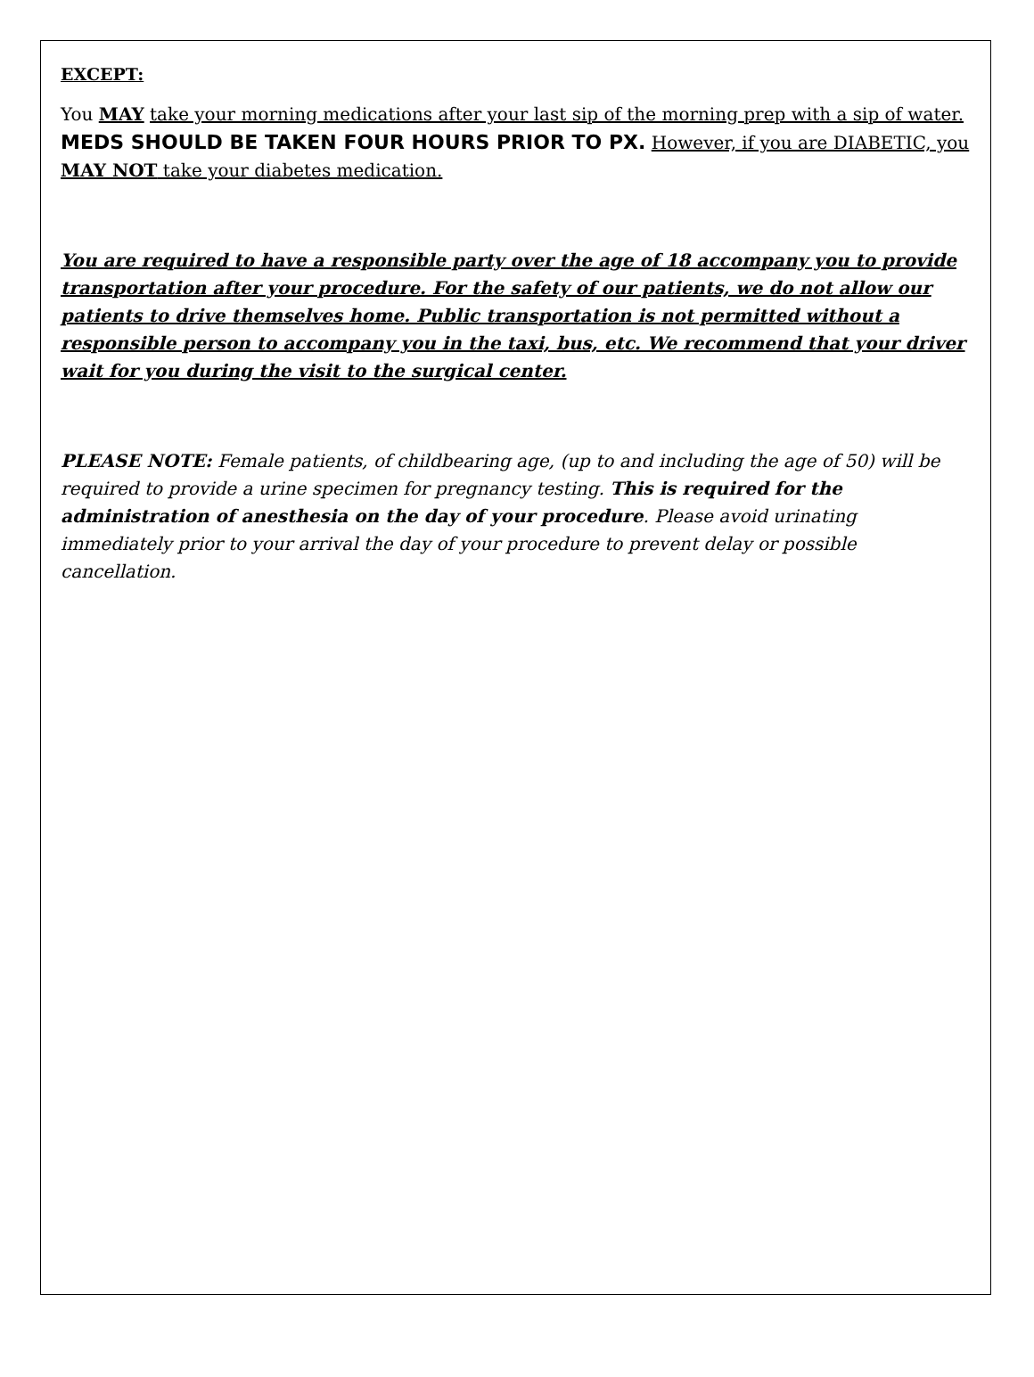EXCEPT:
You MAY take your morning medications after your last sip of the morning prep with a sip of water. MEDS SHOULD BE TAKEN FOUR HOURS PRIOR TO PX. However, if you are DIABETIC, you MAY NOT take your diabetes medication.
You are required to have a responsible party over the age of 18 accompany you to provide transportation after your procedure. For the safety of our patients, we do not allow our patients to drive themselves home. Public transportation is not permitted without a responsible person to accompany you in the taxi, bus, etc. We recommend that your driver wait for you during the visit to the surgical center.
PLEASE NOTE: Female patients, of childbearing age, (up to and including the age of 50) will be required to provide a urine specimen for pregnancy testing. This is required for the administration of anesthesia on the day of your procedure. Please avoid urinating immediately prior to your arrival the day of your procedure to prevent delay or possible cancellation.